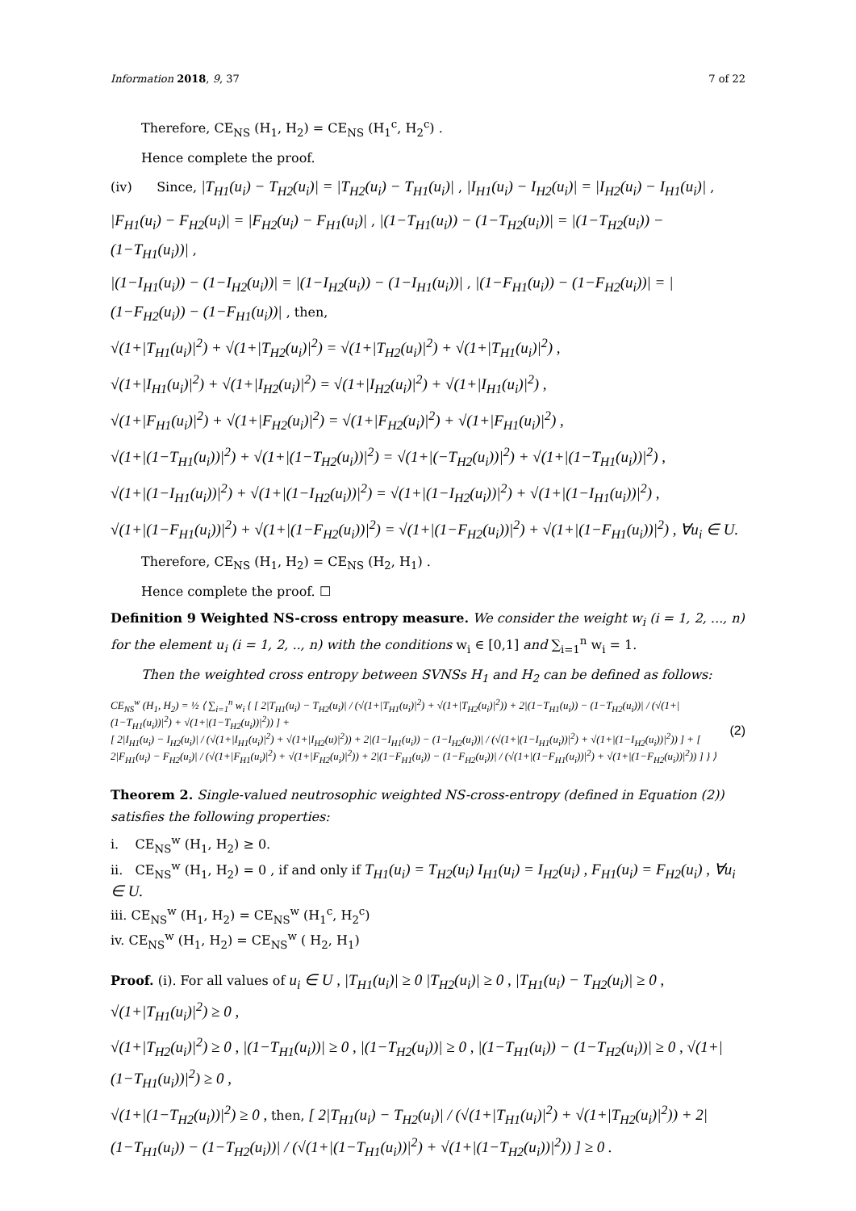Information 2018, 9, 37 7 of 22
Therefore, CE<sub>NS</sub> (H<sub>1</sub>, H<sub>2</sub>) = CE<sub>NS</sub> (H<sub>1</sub><sup>c</sup>, H<sub>2</sub><sup>c</sup>) .
Hence complete the proof.
(iv) Since, |T<sub>H1</sub>(u<sub>i</sub>) − T<sub>H2</sub>(u<sub>i</sub>)| = |T<sub>H2</sub>(u<sub>i</sub>) − T<sub>H1</sub>(u<sub>i</sub>)| , |I<sub>H1</sub>(u<sub>i</sub>) − I<sub>H2</sub>(u<sub>i</sub>)| = |I<sub>H2</sub>(u<sub>i</sub>) − I<sub>H1</sub>(u<sub>i</sub>)| ,
|F<sub>H1</sub>(u<sub>i</sub>) − F<sub>H2</sub>(u<sub>i</sub>)| = |F<sub>H2</sub>(u<sub>i</sub>) − F<sub>H1</sub>(u<sub>i</sub>)| , |(1−T<sub>H1</sub>(u<sub>i</sub>)) − (1−T<sub>H2</sub>(u<sub>i</sub>))| = |(1−T<sub>H2</sub>(u<sub>i</sub>)) − (1−T<sub>H1</sub>(u<sub>i</sub>))| ,
|(1−I<sub>H1</sub>(u<sub>i</sub>)) − (1−I<sub>H2</sub>(u<sub>i</sub>))| = |(1−I<sub>H2</sub>(u<sub>i</sub>)) − (1−I<sub>H1</sub>(u<sub>i</sub>))| , |(1−F<sub>H1</sub>(u<sub>i</sub>)) − (1−F<sub>H2</sub>(u<sub>i</sub>))| = |(1−F<sub>H2</sub>(u<sub>i</sub>)) − (1−F<sub>H1</sub>(u<sub>i</sub>))| , then,
√(1+|T<sub>H1</sub>(u<sub>i</sub>)|<sup>2</sup>) + √(1+|T<sub>H2</sub>(u<sub>i</sub>)|<sup>2</sup>) = √(1+|T<sub>H2</sub>(u<sub>i</sub>)|<sup>2</sup>) + √(1+|T<sub>H1</sub>(u<sub>i</sub>)|<sup>2</sup>) ,
√(1+|I<sub>H1</sub>(u<sub>i</sub>)|<sup>2</sup>) + √(1+|I<sub>H2</sub>(u<sub>i</sub>)|<sup>2</sup>) = √(1+|I<sub>H2</sub>(u<sub>i</sub>)|<sup>2</sup>) + √(1+|I<sub>H1</sub>(u<sub>i</sub>)|<sup>2</sup>) ,
√(1+|F<sub>H1</sub>(u<sub>i</sub>)|<sup>2</sup>) + √(1+|F<sub>H2</sub>(u<sub>i</sub>)|<sup>2</sup>) = √(1+|F<sub>H2</sub>(u<sub>i</sub>)|<sup>2</sup>) + √(1+|F<sub>H1</sub>(u<sub>i</sub>)|<sup>2</sup>) ,
√(1+|(1−T<sub>H1</sub>(u<sub>i</sub>))|<sup>2</sup>) + √(1+|(1−T<sub>H2</sub>(u<sub>i</sub>))|<sup>2</sup>) = √(1+|(−T<sub>H2</sub>(u<sub>i</sub>))|<sup>2</sup>) + √(1+|(1−T<sub>H1</sub>(u<sub>i</sub>))|<sup>2</sup>) ,
√(1+|(1−I<sub>H1</sub>(u<sub>i</sub>))|<sup>2</sup>) + √(1+|(1−I<sub>H2</sub>(u<sub>i</sub>))|<sup>2</sup>) = √(1+|(1−I<sub>H2</sub>(u<sub>i</sub>))|<sup>2</sup>) + √(1+|(1−I<sub>H1</sub>(u<sub>i</sub>))|<sup>2</sup>) ,
√(1+|(1−F<sub>H1</sub>(u<sub>i</sub>))|<sup>2</sup>) + √(1+|(1−F<sub>H2</sub>(u<sub>i</sub>))|<sup>2</sup>) = √(1+|(1−F<sub>H2</sub>(u<sub>i</sub>))|<sup>2</sup>) + √(1+|(1−F<sub>H1</sub>(u<sub>i</sub>))|<sup>2</sup>) , ∀u<sub>i</sub> ∈ U.
Therefore, CE<sub>NS</sub> (H<sub>1</sub>, H<sub>2</sub>) = CE<sub>NS</sub> (H<sub>2</sub>, H<sub>1</sub>) .
Hence complete the proof. ☐
Definition 9 Weighted NS-cross entropy measure. We consider the weight w<sub>i</sub> (i = 1, 2, ..., n) for the element u<sub>i</sub> (i = 1, 2, .., n) with the conditions w<sub>i</sub> ∈ [0,1] and ∑<sub>i=1</sub><sup>n</sup> w<sub>i</sub> = 1.
Then the weighted cross entropy between SVNSs H<sub>1</sub> and H<sub>2</sub> can be defined as follows:
CE<sub>NS</sub><sup>w</sup> (H<sub>1</sub>, H<sub>2</sub>) = ½ ⟨ ∑<sub>i=1</sub><sup>n</sup> w<sub>i</sub> { [ 2|T<sub>H1</sub>(u<sub>i</sub>) − T<sub>H2</sub>(u<sub>i</sub>)| / (√(1+|T<sub>H1</sub>(u<sub>i</sub>)|<sup>2</sup>) + √(1+|T<sub>H2</sub>(u<sub>i</sub>)|<sup>2</sup>)) + 2|(1−T<sub>H1</sub>(u<sub>i</sub>)) − (1−T<sub>H2</sub>(u<sub>i</sub>))| / (√(1+|(1−T<sub>H1</sub>(u<sub>i</sub>))|<sup>2</sup>) + √(1+|(1−T<sub>H2</sub>(u<sub>i</sub>))|<sup>2</sup>)) ] +
[ 2|I<sub>H1</sub>(u<sub>i</sub>) − I<sub>H2</sub>(u<sub>i</sub>)| / (√(1+|I<sub>H1</sub>(u<sub>i</sub>)|<sup>2</sup>) + √(1+|I<sub>H2</sub>(u)|<sup>2</sup>)) + 2|(1−I<sub>H1</sub>(u<sub>i</sub>)) − (1−I<sub>H2</sub>(u<sub>i</sub>))| / (√(1+|(1−I<sub>H1</sub>(u<sub>i</sub>))|<sup>2</sup>) + √(1+|(1−I<sub>H2</sub>(u<sub>i</sub>))|<sup>2</sup>)) ] + [ 2|F<sub>H1</sub>(u<sub>i</sub>) − F<sub>H2</sub>(u<sub>i</sub>)| / (√(1+|F<sub>H1</sub>(u<sub>i</sub>)|<sup>2</sup>) + √(1+|F<sub>H2</sub>(u<sub>i</sub>)|<sup>2</sup>)) + 2|(1−F<sub>H1</sub>(u<sub>i</sub>)) − (1−F<sub>H2</sub>(u<sub>i</sub>))| / (√(1+|(1−F<sub>H1</sub>(u<sub>i</sub>))|<sup>2</sup>) + √(1+|(1−F<sub>H2</sub>(u<sub>i</sub>))|<sup>2</sup>)) ] } ⟩
(2)
Theorem 2. Single-valued neutrosophic weighted NS-cross-entropy (defined in Equation (2)) satisfies the following properties:
i. CE<sub>NS</sub><sup>w</sup> (H<sub>1</sub>, H<sub>2</sub>) ≥ 0.
ii. CE<sub>NS</sub><sup>w</sup> (H<sub>1</sub>, H<sub>2</sub>) = 0 , if and only if T<sub>H1</sub>(u<sub>i</sub>) = T<sub>H2</sub>(u<sub>i</sub>) I<sub>H1</sub>(u<sub>i</sub>) = I<sub>H2</sub>(u<sub>i</sub>) , F<sub>H1</sub>(u<sub>i</sub>) = F<sub>H2</sub>(u<sub>i</sub>) , ∀u<sub>i</sub> ∈ U.
iii. CE<sub>NS</sub><sup>w</sup> (H<sub>1</sub>, H<sub>2</sub>) = CE<sub>NS</sub><sup>w</sup> (H<sub>1</sub><sup>c</sup>, H<sub>2</sub><sup>c</sup>)
iv. CE<sub>NS</sub><sup>w</sup> (H<sub>1</sub>, H<sub>2</sub>) = CE<sub>NS</sub><sup>w</sup> ( H<sub>2</sub>, H<sub>1</sub>)
Proof. (i). For all values of u<sub>i</sub> ∈ U , |T<sub>H1</sub>(u<sub>i</sub>)| ≥ 0 |T<sub>H2</sub>(u<sub>i</sub>)| ≥ 0 , |T<sub>H1</sub>(u<sub>i</sub>) − T<sub>H2</sub>(u<sub>i</sub>)| ≥ 0 , √(1+|T<sub>H1</sub>(u<sub>i</sub>)|<sup>2</sup>) ≥ 0 ,
√(1+|T<sub>H2</sub>(u<sub>i</sub>)|<sup>2</sup>) ≥ 0 , |(1−T<sub>H1</sub>(u<sub>i</sub>))| ≥ 0 , |(1−T<sub>H2</sub>(u<sub>i</sub>))| ≥ 0 , |(1−T<sub>H1</sub>(u<sub>i</sub>)) − (1−T<sub>H2</sub>(u<sub>i</sub>))| ≥ 0 , √(1+|(1−T<sub>H1</sub>(u<sub>i</sub>))|<sup>2</sup>) ≥ 0 ,
√(1+|(1−T<sub>H2</sub>(u<sub>i</sub>))|<sup>2</sup>) ≥ 0 , then, [ 2|T<sub>H1</sub>(u<sub>i</sub>) − T<sub>H2</sub>(u<sub>i</sub>)| / (√(1+|T<sub>H1</sub>(u<sub>i</sub>)|<sup>2</sup>) + √(1+|T<sub>H2</sub>(u<sub>i</sub>)|<sup>2</sup>)) + 2|(1−T<sub>H1</sub>(u<sub>i</sub>)) − (1−T<sub>H2</sub>(u<sub>i</sub>))| / (√(1+|(1−T<sub>H1</sub>(u<sub>i</sub>))|<sup>2</sup>) + √(1+|(1−T<sub>H2</sub>(u<sub>i</sub>))|<sup>2</sup>)) ] ≥ 0 .